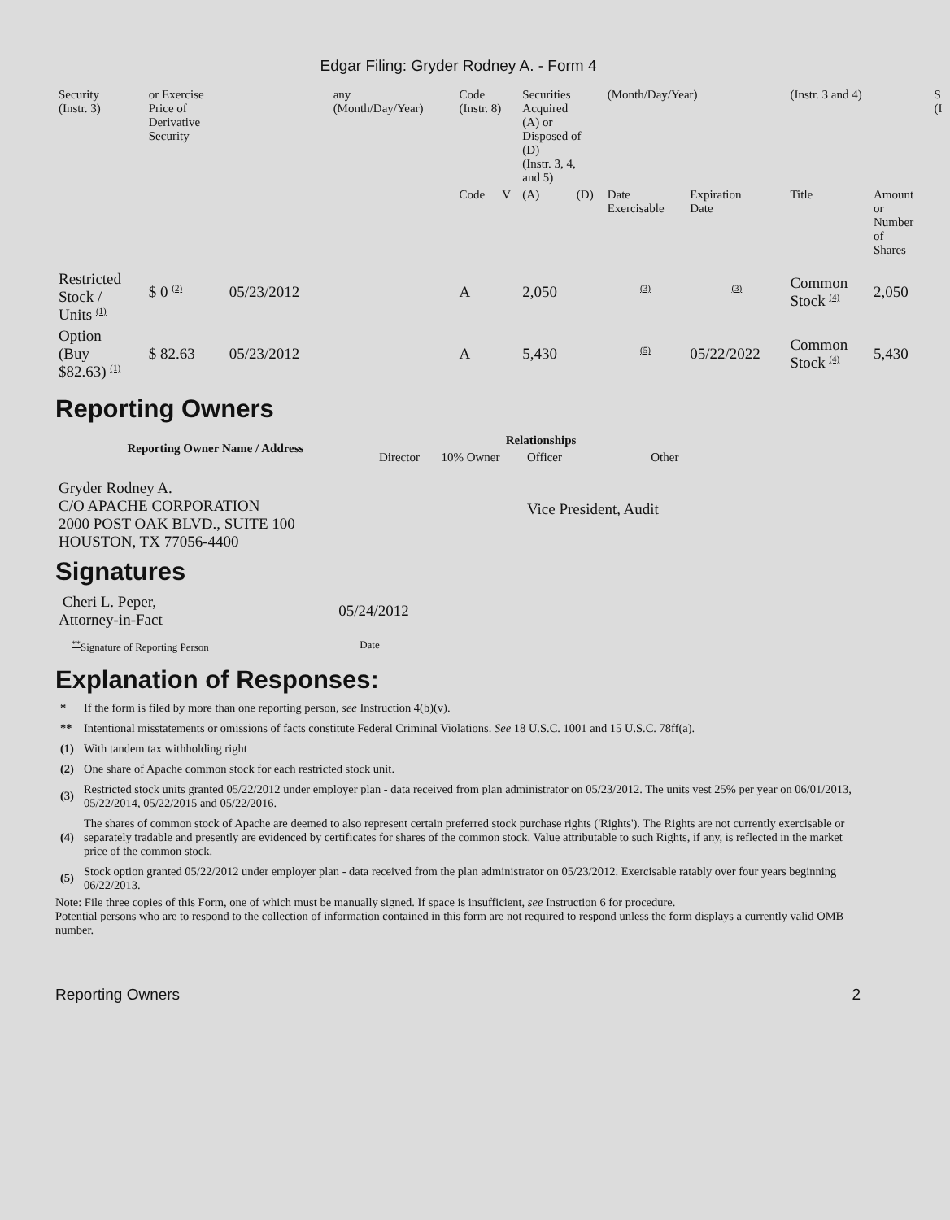Edgar Filing: Gryder Rodney A. - Form 4
| Security (Instr. 3) | or Exercise Price of Derivative Security | | any (Month/Day/Year) | Code (Instr. 8) | | Securities Acquired (A) or Disposed of (D) (Instr. 3, 4, and 5) | | (Month/Day/Year) | | (Instr. 3 and 4) | | S (I |
| | | | | Code | V | (A) | (D) | Date Exercisable | Expiration Date | Title | Amount or Number of Shares | |
| Restricted Stock / Units <sup>(1)</sup> | $ 0 <sup>(2)</sup> | 05/23/2012 | | A | | 2,050 | | <sup>(3)</sup> | <sup>(3)</sup> | Common Stock <sup>(4)</sup> | 2,050 | |
| Option (Buy $82.63) <sup>(1)</sup> | $ 82.63 | 05/23/2012 | | A | | 5,430 | | <sup>(5)</sup> | 05/22/2022 | Common Stock <sup>(4)</sup> | 5,430 | |
Reporting Owners
| Reporting Owner Name / Address | Relationships | | | |
| --- | --- | --- | --- | --- |
| | Director | 10% Owner | Officer | Other |
| Gryder Rodney A. C/O APACHE CORPORATION 2000 POST OAK BLVD., SUITE 100 HOUSTON, TX 77056-4400 | | | Vice President, Audit | |
Signatures
| Cheri L. Peper, Attorney-in-Fact | 05/24/2012 |
| <sup>**</sup> Signature of Reporting Person | Date |
Explanation of Responses:
| * | If the form is filed by more than one reporting person, see Instruction 4(b)(v). |
| ** | Intentional misstatements or omissions of facts constitute Federal Criminal Violations. See 18 U.S.C. 1001 and 15 U.S.C. 78ff(a). |
| (1) | With tandem tax withholding right |
| (2) | One share of Apache common stock for each restricted stock unit. |
| (3) | Restricted stock units granted 05/22/2012 under employer plan - data received from plan administrator on 05/23/2012. The units vest 25% per year on 06/01/2013, 05/22/2014, 05/22/2015 and 05/22/2016. |
| (4) | The shares of common stock of Apache are deemed to also represent certain preferred stock purchase rights ('Rights'). The Rights are not currently exercisable or separately tradable and presently are evidenced by certificates for shares of the common stock. Value attributable to such Rights, if any, is reflected in the market price of the common stock. |
| (5) | Stock option granted 05/22/2012 under employer plan - data received from the plan administrator on 05/23/2012. Exercisable ratably over four years beginning 06/22/2013. |
Note: File three copies of this Form, one of which must be manually signed. If space is insufficient, see Instruction 6 for procedure.
Potential persons who are to respond to the collection of information contained in this form are not required to respond unless the form displays a currently valid OMB number.
Reporting Owners 2